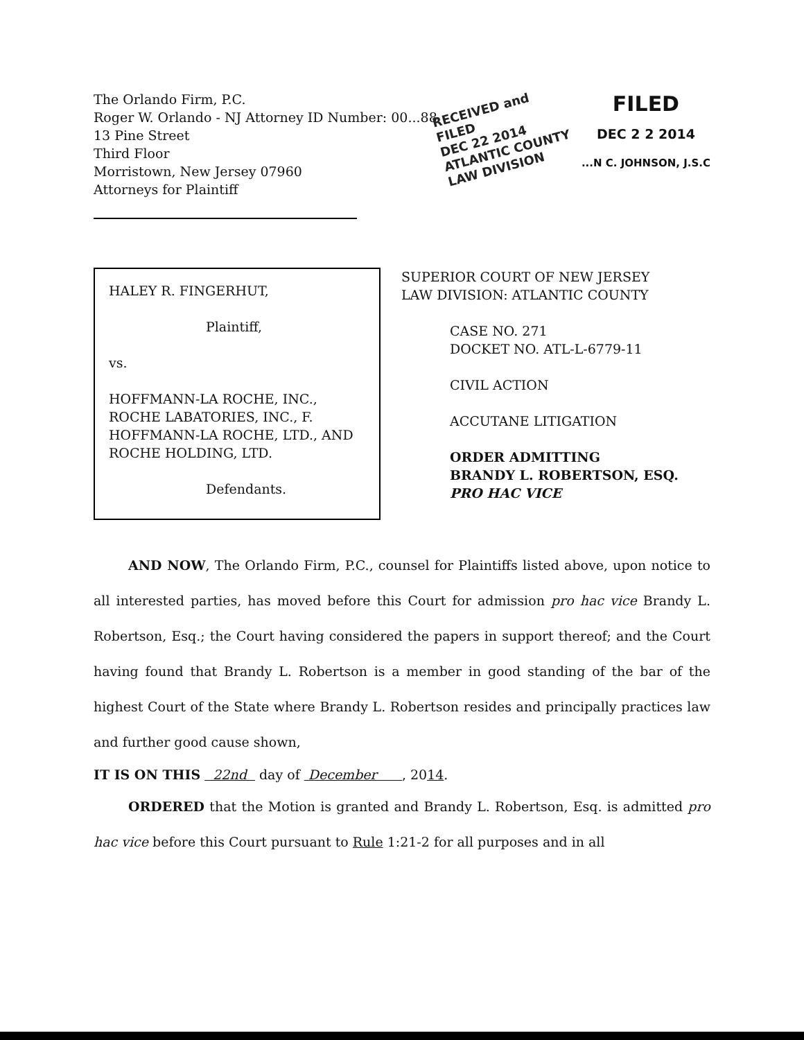The Orlando Firm, P.C.
Roger W. Orlando - NJ Attorney ID Number: 00...88
13 Pine Street
Third Floor
Morristown, New Jersey 07960
Attorneys for Plaintiff
RECEIVED and
FILED
DEC 22 2014
ATLANTIC COUNTY
LAW DIVISION
FILED
DEC 2 2 2014
...N C. JOHNSON, J.S.C
HALEY R. FINGERHUT,
Plaintiff,
vs.
HOFFMANN-LA ROCHE, INC., ROCHE LABATORIES, INC., F. HOFFMANN-LA ROCHE, LTD., AND ROCHE HOLDING, LTD.
Defendants.
SUPERIOR COURT OF NEW JERSEY
LAW DIVISION: ATLANTIC COUNTY
CASE NO. 271
DOCKET NO. ATL-L-6779-11
CIVIL ACTION
ACCUTANE LITIGATION
ORDER ADMITTING
BRANDY L. ROBERTSON, ESQ.
PRO HAC VICE
AND NOW, The Orlando Firm, P.C., counsel for Plaintiffs listed above, upon notice to all interested parties, has moved before this Court for admission pro hac vice Brandy L. Robertson, Esq.; the Court having considered the papers in support thereof; and the Court having found that Brandy L. Robertson is a member in good standing of the bar of the highest Court of the State where Brandy L. Robertson resides and principally practices law and further good cause shown,
IT IS ON THIS 22nd day of December , 2014.
ORDERED that the Motion is granted and Brandy L. Robertson, Esq. is admitted pro hac vice before this Court pursuant to Rule 1:21-2 for all purposes and in all